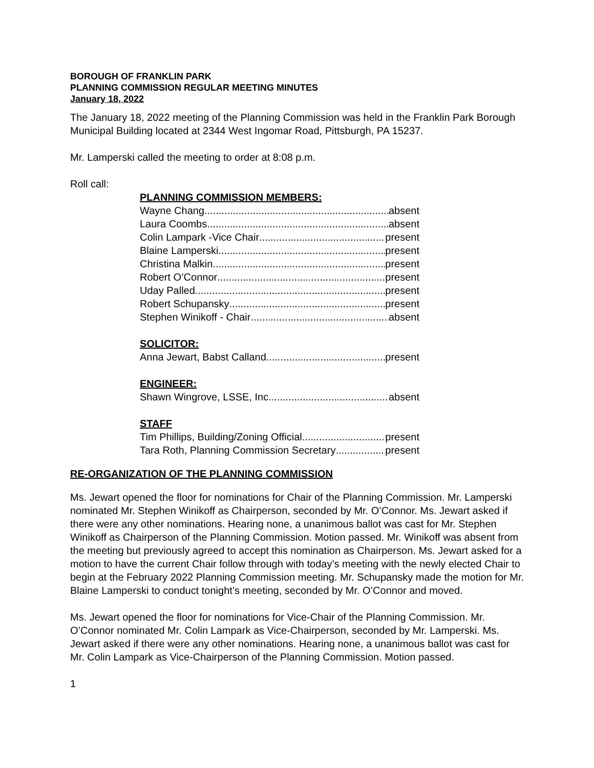BOROUGH OF FRANKLIN PARK
PLANNING COMMISSION REGULAR MEETING MINUTES
January 18, 2022
The January 18, 2022 meeting of the Planning Commission was held in the Franklin Park Borough Municipal Building located at 2344 West Ingomar Road, Pittsburgh, PA 15237.
Mr. Lamperski called the meeting to order at 8:08 p.m.
Roll call:
PLANNING COMMISSION MEMBERS:
Wayne Chang absent
Laura Coombs absent
Colin Lampark -Vice Chair present
Blaine Lamperski present
Christina Malkin present
Robert O’Connor present
Uday Palled present
Robert Schupansky present
Stephen Winikoff - Chair absent
SOLICITOR:
Anna Jewart, Babst Calland present
ENGINEER:
Shawn Wingrove, LSSE, Inc. absent
STAFF
Tim Phillips, Building/Zoning Official present
Tara Roth, Planning Commission Secretary present
RE-ORGANIZATION OF THE PLANNING COMMISSION
Ms. Jewart opened the floor for nominations for Chair of the Planning Commission. Mr. Lamperski nominated Mr. Stephen Winikoff as Chairperson, seconded by Mr. O’Connor. Ms. Jewart asked if there were any other nominations. Hearing none, a unanimous ballot was cast for Mr. Stephen Winikoff as Chairperson of the Planning Commission. Motion passed. Mr. Winikoff was absent from the meeting but previously agreed to accept this nomination as Chairperson. Ms. Jewart asked for a motion to have the current Chair follow through with today’s meeting with the newly elected Chair to begin at the February 2022 Planning Commission meeting. Mr. Schupansky made the motion for Mr. Blaine Lamperski to conduct tonight’s meeting, seconded by Mr. O’Connor and moved.
Ms. Jewart opened the floor for nominations for Vice-Chair of the Planning Commission. Mr. O’Connor nominated Mr. Colin Lampark as Vice-Chairperson, seconded by Mr. Lamperski. Ms. Jewart asked if there were any other nominations. Hearing none, a unanimous ballot was cast for Mr. Colin Lampark as Vice-Chairperson of the Planning Commission. Motion passed.
1